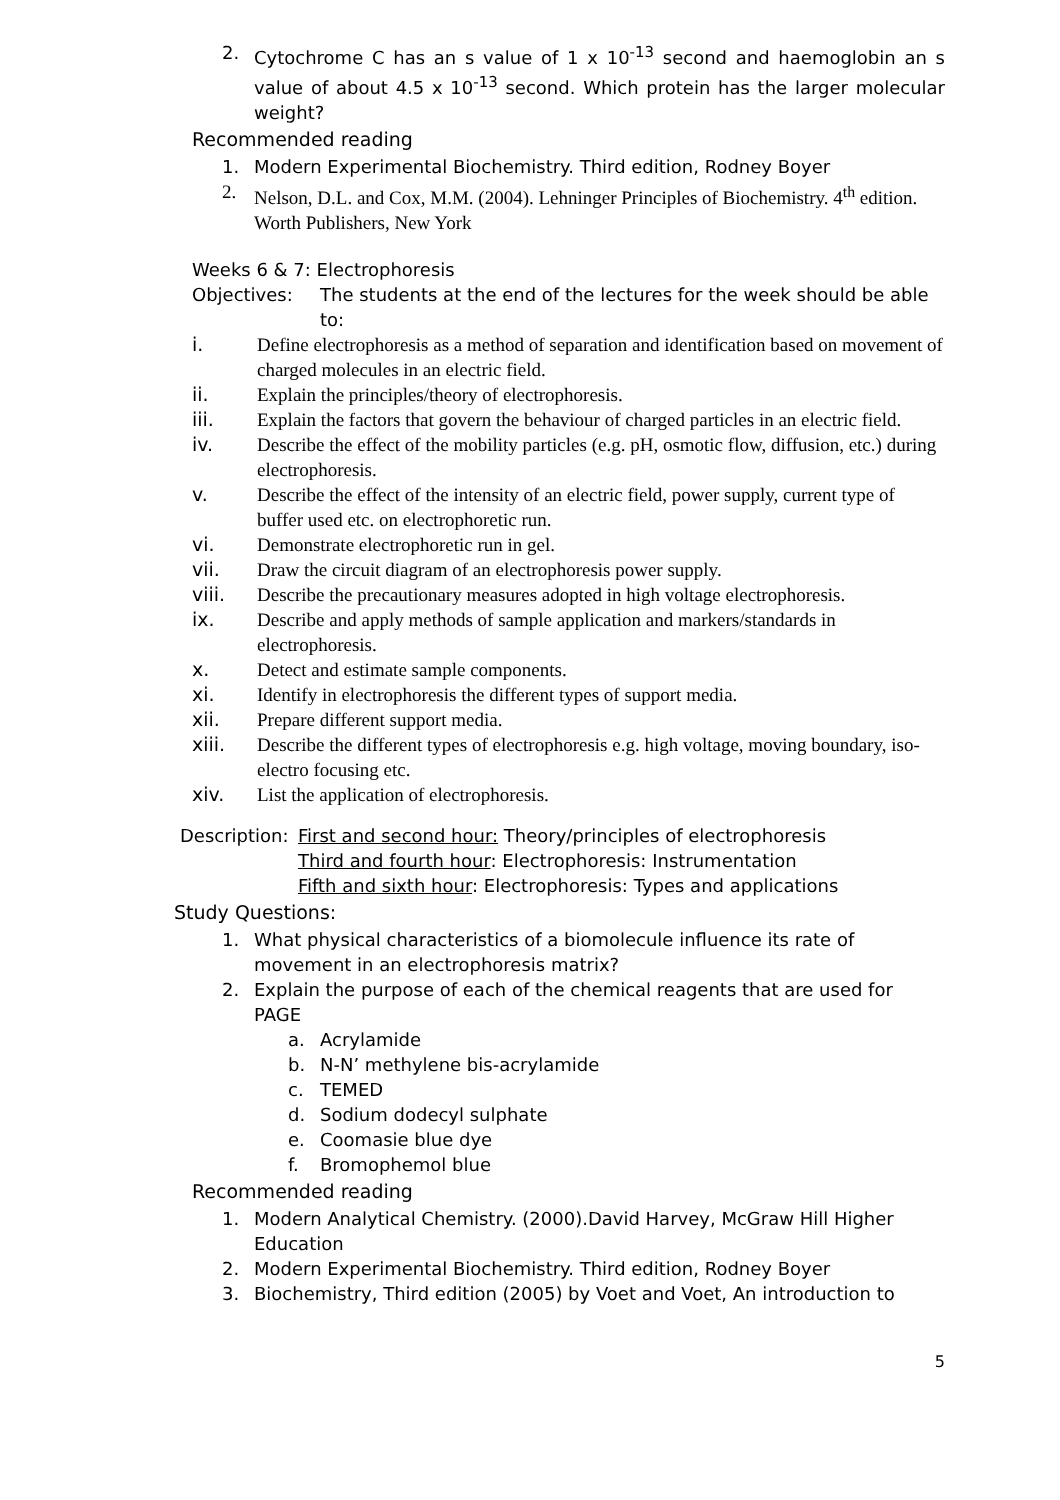2. Cytochrome C has an s value of 1 x 10<sup>-13</sup> second and haemoglobin an s value of about 4.5 x 10<sup>-13</sup> second. Which protein has the larger molecular weight?
Recommended reading
1. Modern Experimental Biochemistry. Third edition, Rodney Boyer
2. Nelson, D.L. and Cox, M.M. (2004). Lehninger Principles of Biochemistry. 4<sup>th</sup> edition. Worth Publishers, New York
Weeks 6 & 7: Electrophoresis
Objectives: The students at the end of the lectures for the week should be able to:
i. Define electrophoresis as a method of separation and identification based on movement of charged molecules in an electric field.
ii. Explain the principles/theory of electrophoresis.
iii. Explain the factors that govern the behaviour of charged particles in an electric field.
iv. Describe the effect of the mobility particles (e.g. pH, osmotic flow, diffusion, etc.) during electrophoresis.
v. Describe the effect of the intensity of an electric field, power supply, current type of buffer used etc. on electrophoretic run.
vi. Demonstrate electrophoretic run in gel.
vii. Draw the circuit diagram of an electrophoresis power supply.
viii. Describe the precautionary measures adopted in high voltage electrophoresis.
ix. Describe and apply methods of sample application and markers/standards in electrophoresis.
x. Detect and estimate sample components.
xi. Identify in electrophoresis the different types of support media.
xii. Prepare different support media.
xiii. Describe the different types of electrophoresis e.g. high voltage, moving boundary, iso-electro focusing etc.
xiv. List the application of electrophoresis.
Description: First and second hour: Theory/principles of electrophoresis
Third and fourth hour: Electrophoresis: Instrumentation
Fifth and sixth hour: Electrophoresis: Types and applications
Study Questions:
1. What physical characteristics of a biomolecule influence its rate of movement in an electrophoresis matrix?
2. Explain the purpose of each of the chemical reagents that are used for PAGE
a. Acrylamide
b. N-N’ methylene bis-acrylamide
c. TEMED
d. Sodium dodecyl sulphate
e. Coomasie blue dye
f. Bromophemol blue
Recommended reading
1. Modern Analytical Chemistry. (2000).David Harvey, McGraw Hill Higher Education
2. Modern Experimental Biochemistry. Third edition, Rodney Boyer
3. Biochemistry, Third edition (2005) by Voet and Voet, An introduction to
5